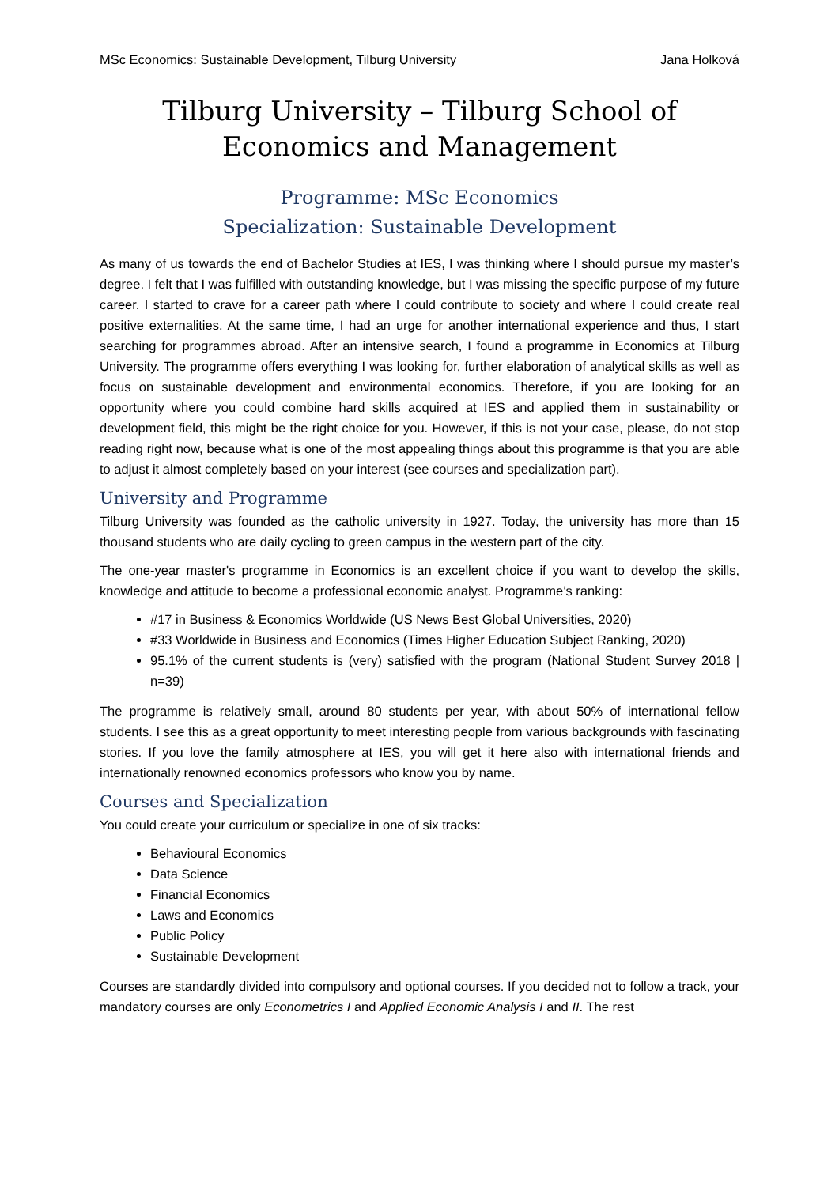MSc Economics: Sustainable Development, Tilburg University Jana Holková
Tilburg University – Tilburg School of Economics and Management
Programme: MSc Economics
Specialization: Sustainable Development
As many of us towards the end of Bachelor Studies at IES, I was thinking where I should pursue my master’s degree. I felt that I was fulfilled with outstanding knowledge, but I was missing the specific purpose of my future career. I started to crave for a career path where I could contribute to society and where I could create real positive externalities. At the same time, I had an urge for another international experience and thus, I start searching for programmes abroad. After an intensive search, I found a programme in Economics at Tilburg University. The programme offers everything I was looking for, further elaboration of analytical skills as well as focus on sustainable development and environmental economics. Therefore, if you are looking for an opportunity where you could combine hard skills acquired at IES and applied them in sustainability or development field, this might be the right choice for you. However, if this is not your case, please, do not stop reading right now, because what is one of the most appealing things about this programme is that you are able to adjust it almost completely based on your interest (see courses and specialization part).
University and Programme
Tilburg University was founded as the catholic university in 1927. Today, the university has more than 15 thousand students who are daily cycling to green campus in the western part of the city.
The one-year master's programme in Economics is an excellent choice if you want to develop the skills, knowledge and attitude to become a professional economic analyst. Programme’s ranking:
#17 in Business & Economics Worldwide (US News Best Global Universities, 2020)
#33 Worldwide in Business and Economics (Times Higher Education Subject Ranking, 2020)
95.1% of the current students is (very) satisfied with the program (National Student Survey 2018 | n=39)
The programme is relatively small, around 80 students per year, with about 50% of international fellow students. I see this as a great opportunity to meet interesting people from various backgrounds with fascinating stories. If you love the family atmosphere at IES, you will get it here also with international friends and internationally renowned economics professors who know you by name.
Courses and Specialization
You could create your curriculum or specialize in one of six tracks:
Behavioural Economics
Data Science
Financial Economics
Laws and Economics
Public Policy
Sustainable Development
Courses are standardly divided into compulsory and optional courses. If you decided not to follow a track, your mandatory courses are only Econometrics I and Applied Economic Analysis I and II. The rest